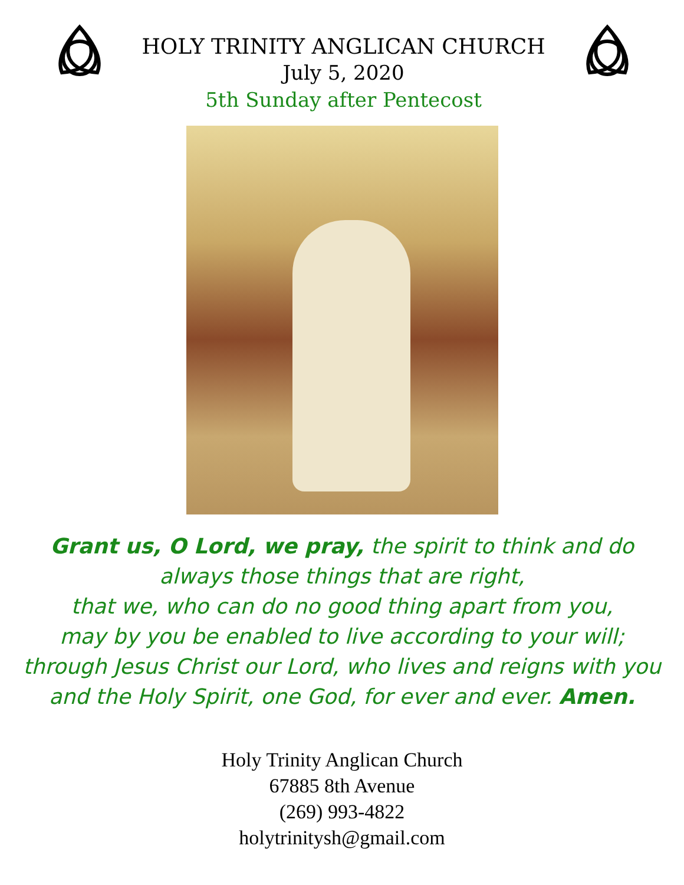HOLY TRINITY ANGLICAN CHURCH
July 5, 2020
5th Sunday after Pentecost
Grant us, O Lord, we pray, the spirit to think and do
always those things that are right,
that we, who can do no good thing apart from you,
may by you be enabled to live according to your will;
through Jesus Christ our Lord, who lives and reigns with you
and the Holy Spirit, one God, for ever and ever. Amen.
Holy Trinity Anglican Church
67885 8th Avenue
(269) 993-4822
holytrinitysh@gmail.com